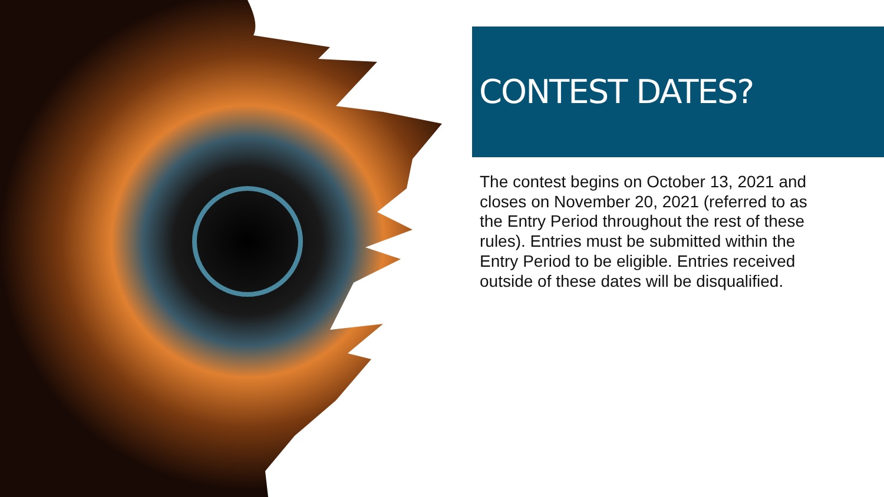CONTEST DATES?
The contest begins on October 13, 2021 and closes on November 20, 2021 (referred to as the Entry Period throughout the rest of these rules). Entries must be submitted within the Entry Period to be eligible. Entries received outside of these dates will be disqualified.